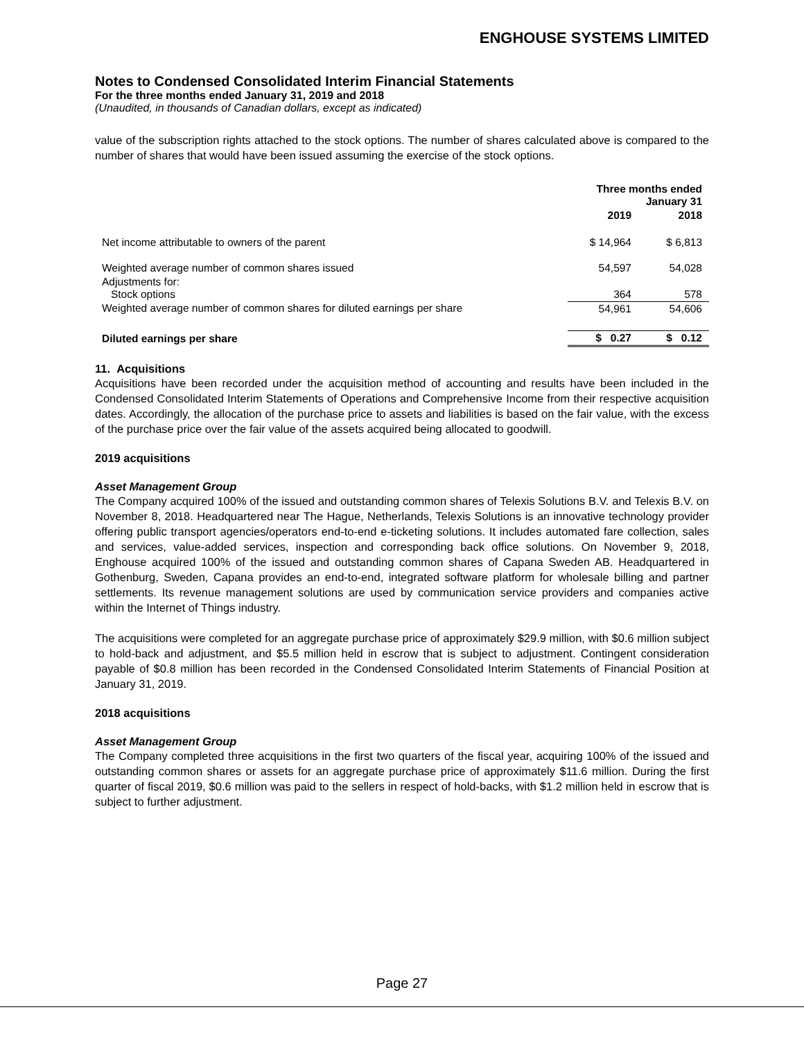ENGHOUSE SYSTEMS LIMITED
Notes to Condensed Consolidated Interim Financial Statements
For the three months ended January 31, 2019 and 2018
(Unaudited, in thousands of Canadian dollars, except as indicated)
value of the subscription rights attached to the stock options. The number of shares calculated above is compared to the number of shares that would have been issued assuming the exercise of the stock options.
| | Three months ended January 31 | |
| --- | --- | --- |
| | 2019 | 2018 |
| Net income attributable to owners of the parent | $ 14,964 | $ 6,813 |
| Weighted average number of common shares issued | 54,597 | 54,028 |
| Adjustments for: Stock options | 364 | 578 |
| Weighted average number of common shares for diluted earnings per share | 54,961 | 54,606 |
| Diluted earnings per share | $ 0.27 | $ 0.12 |
11. Acquisitions
Acquisitions have been recorded under the acquisition method of accounting and results have been included in the Condensed Consolidated Interim Statements of Operations and Comprehensive Income from their respective acquisition dates. Accordingly, the allocation of the purchase price to assets and liabilities is based on the fair value, with the excess of the purchase price over the fair value of the assets acquired being allocated to goodwill.
2019 acquisitions
Asset Management Group
The Company acquired 100% of the issued and outstanding common shares of Telexis Solutions B.V. and Telexis B.V. on November 8, 2018. Headquartered near The Hague, Netherlands, Telexis Solutions is an innovative technology provider offering public transport agencies/operators end-to-end e-ticketing solutions. It includes automated fare collection, sales and services, value-added services, inspection and corresponding back office solutions. On November 9, 2018, Enghouse acquired 100% of the issued and outstanding common shares of Capana Sweden AB. Headquartered in Gothenburg, Sweden, Capana provides an end-to-end, integrated software platform for wholesale billing and partner settlements. Its revenue management solutions are used by communication service providers and companies active within the Internet of Things industry.
The acquisitions were completed for an aggregate purchase price of approximately $29.9 million, with $0.6 million subject to hold-back and adjustment, and $5.5 million held in escrow that is subject to adjustment. Contingent consideration payable of $0.8 million has been recorded in the Condensed Consolidated Interim Statements of Financial Position at January 31, 2019.
2018 acquisitions
Asset Management Group
The Company completed three acquisitions in the first two quarters of the fiscal year, acquiring 100% of the issued and outstanding common shares or assets for an aggregate purchase price of approximately $11.6 million. During the first quarter of fiscal 2019, $0.6 million was paid to the sellers in respect of hold-backs, with $1.2 million held in escrow that is subject to further adjustment.
Page 27